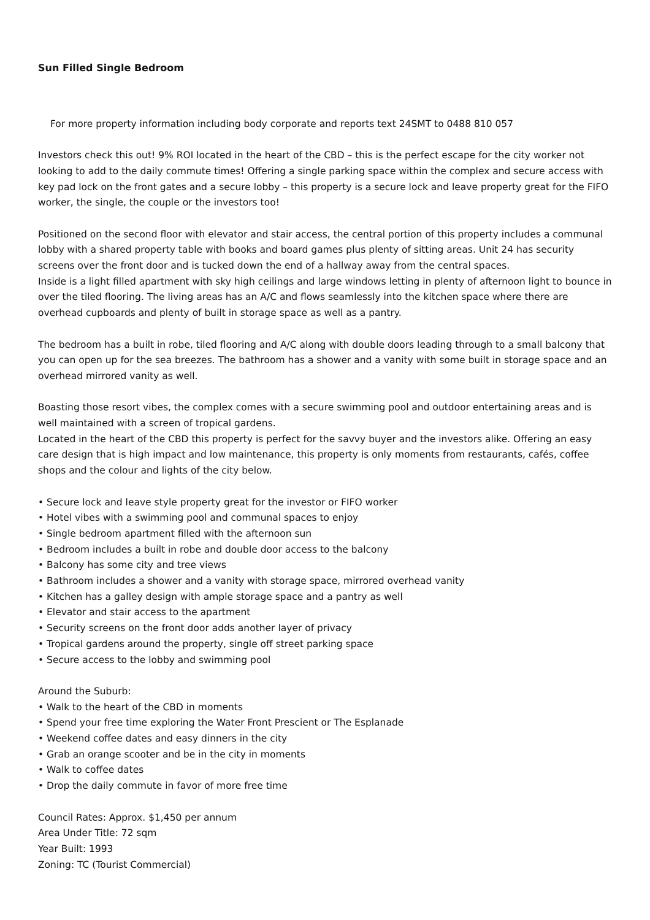Sun Filled Single Bedroom
For more property information including body corporate and reports text 24SMT to 0488 810 057
Investors check this out! 9% ROI located in the heart of the CBD – this is the perfect escape for the city worker not looking to add to the daily commute times! Offering a single parking space within the complex and secure access with key pad lock on the front gates and a secure lobby – this property is a secure lock and leave property great for the FIFO worker, the single, the couple or the investors too!
Positioned on the second floor with elevator and stair access, the central portion of this property includes a communal lobby with a shared property table with books and board games plus plenty of sitting areas. Unit 24 has security screens over the front door and is tucked down the end of a hallway away from the central spaces.
Inside is a light filled apartment with sky high ceilings and large windows letting in plenty of afternoon light to bounce in over the tiled flooring. The living areas has an A/C and flows seamlessly into the kitchen space where there are overhead cupboards and plenty of built in storage space as well as a pantry.
The bedroom has a built in robe, tiled flooring and A/C along with double doors leading through to a small balcony that you can open up for the sea breezes. The bathroom has a shower and a vanity with some built in storage space and an overhead mirrored vanity as well.
Boasting those resort vibes, the complex comes with a secure swimming pool and outdoor entertaining areas and is well maintained with a screen of tropical gardens.
Located in the heart of the CBD this property is perfect for the savvy buyer and the investors alike. Offering an easy care design that is high impact and low maintenance, this property is only moments from restaurants, cafés, coffee shops and the colour and lights of the city below.
• Secure lock and leave style property great for the investor or FIFO worker
• Hotel vibes with a swimming pool and communal spaces to enjoy
• Single bedroom apartment filled with the afternoon sun
• Bedroom includes a built in robe and double door access to the balcony
• Balcony has some city and tree views
• Bathroom includes a shower and a vanity with storage space, mirrored overhead vanity
• Kitchen has a galley design with ample storage space and a pantry as well
• Elevator and stair access to the apartment
• Security screens on the front door adds another layer of privacy
• Tropical gardens around the property, single off street parking space
• Secure access to the lobby and swimming pool
Around the Suburb:
• Walk to the heart of the CBD in moments
• Spend your free time exploring the Water Front Prescient or The Esplanade
• Weekend coffee dates and easy dinners in the city
• Grab an orange scooter and be in the city in moments
• Walk to coffee dates
• Drop the daily commute in favor of more free time
Council Rates: Approx. $1,450 per annum
Area Under Title: 72 sqm
Year Built: 1993
Zoning: TC (Tourist Commercial)